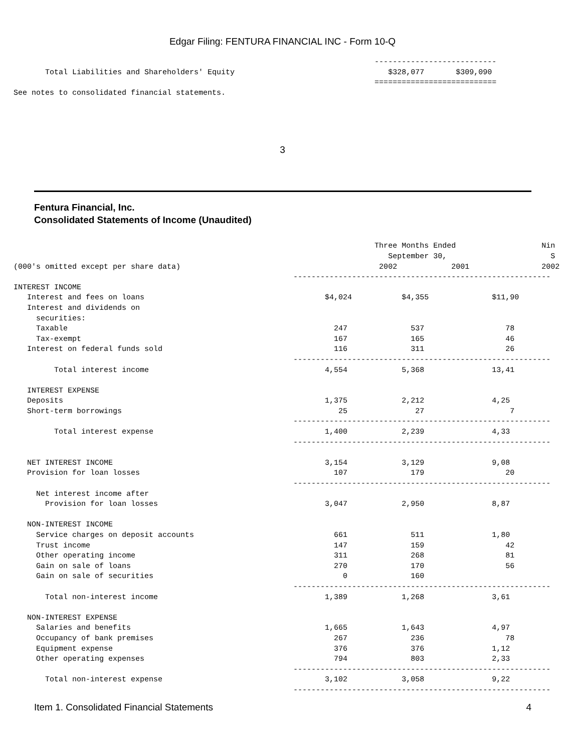Edgar Filing: FENTURA FINANCIAL INC - Form 10-Q
                                                                                   ---------------------------
          Total Liabilities and Shareholders' Equity                                  $328,077       $309,090
                                                                                   ===========================
   See notes to consolidated financial statements.
3
Fentura Financial, Inc.
Consolidated Statements of Income (Unaudited)
                                                                                   Three Months Ended                   Nin
                                                                                      September 30,                       S
   (000's omitted except per share data)                                            2002            2001                2002
                                                                 ---------------------------------------------------------
   INTEREST INCOME
      Interest and fees on loans                                        $4,024           $4,355              $11,90
      Interest and dividends on
        securities:
        Taxable                                                           247              537                  78
        Tax-exempt                                                        167              165                  46
      Interest on federal funds sold                                      116              311                  26
                                                                 ---------------------------------------------------------
            Total interest income                                       4,554            5,368               13,41

      INTEREST EXPENSE
      Deposits                                                          1,375            2,212               4,25
      Short-term borrowings                                                25               27                   7
                                                                 ---------------------------------------------------------
            Total interest expense                                      1,400            2,239               4,33
                                                                 ---------------------------------------------------------

      NET INTEREST INCOME                                               3,154            3,129               9,08
      Provision for loan losses                                           107              179                  20
                                                                 ---------------------------------------------------------
        Net interest income after
          Provision for loan losses                                     3,047            2,950               8,87

      NON-INTEREST INCOME
        Service charges on deposit accounts                               661              511               1,80
        Trust income                                                      147              159                  42
        Other operating income                                            311              268                  81
        Gain on sale of loans                                             270              170                  56
        Gain on sale of securities                                          0              160
                                                                 ---------------------------------------------------------
          Total non-interest income                                     1,389            1,268               3,61

      NON-INTEREST EXPENSE
        Salaries and benefits                                           1,665            1,643               4,97
        Occupancy of bank premises                                        267              236                  78
        Equipment expense                                                 376              376               1,12
        Other operating expenses                                          794              803               2,33
                                                                 ---------------------------------------------------------
          Total non-interest expense                                    3,102            3,058               9,22
                                                                 ---------------------------------------------------------
Item 1. Consolidated Financial Statements 4